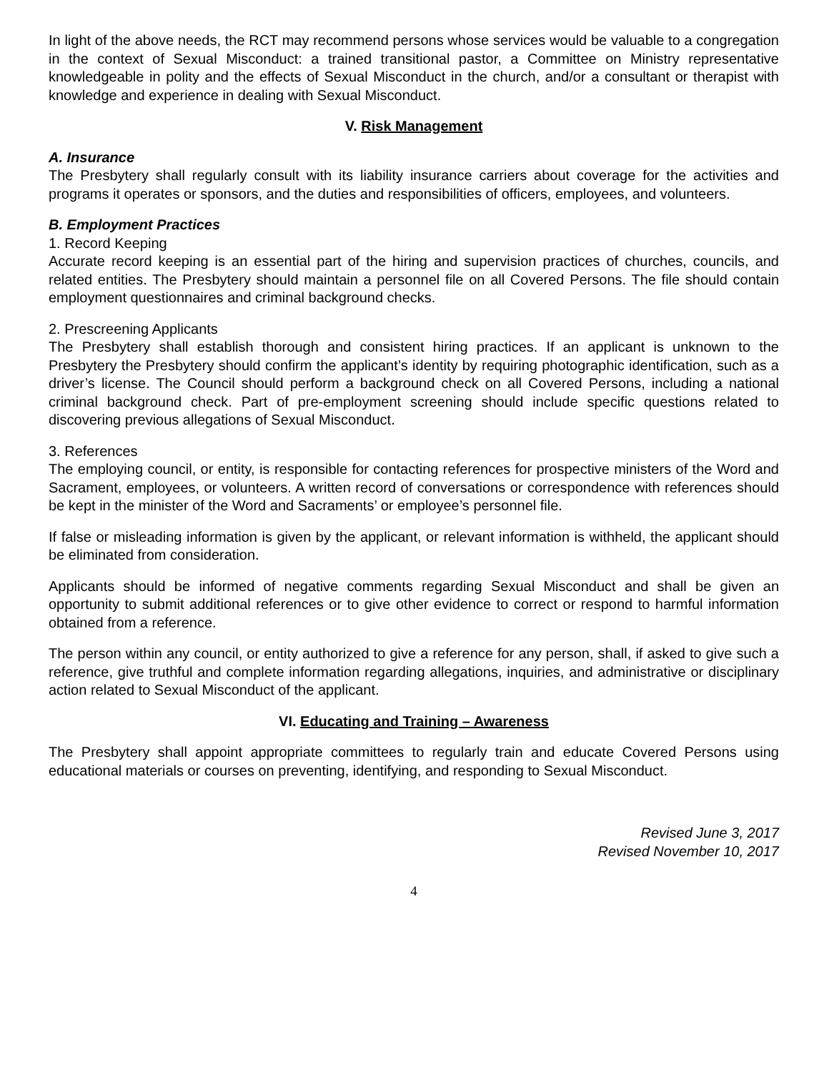In light of the above needs, the RCT may recommend persons whose services would be valuable to a congregation in the context of Sexual Misconduct: a trained transitional pastor, a Committee on Ministry representative knowledgeable in polity and the effects of Sexual Misconduct in the church, and/or a consultant or therapist with knowledge and experience in dealing with Sexual Misconduct.
V. Risk Management
A. Insurance
The Presbytery shall regularly consult with its liability insurance carriers about coverage for the activities and programs it operates or sponsors, and the duties and responsibilities of officers, employees, and volunteers.
B. Employment Practices
1. Record Keeping
Accurate record keeping is an essential part of the hiring and supervision practices of churches, councils, and related entities. The Presbytery should maintain a personnel file on all Covered Persons. The file should contain employment questionnaires and criminal background checks.
2. Prescreening Applicants
The Presbytery shall establish thorough and consistent hiring practices. If an applicant is unknown to the Presbytery the Presbytery should confirm the applicant’s identity by requiring photographic identification, such as a driver’s license. The Council should perform a background check on all Covered Persons, including a national criminal background check. Part of pre-employment screening should include specific questions related to discovering previous allegations of Sexual Misconduct.
3. References
The employing council, or entity, is responsible for contacting references for prospective ministers of the Word and Sacrament, employees, or volunteers. A written record of conversations or correspondence with references should be kept in the minister of the Word and Sacraments’ or employee’s personnel file.
If false or misleading information is given by the applicant, or relevant information is withheld, the applicant should be eliminated from consideration.
Applicants should be informed of negative comments regarding Sexual Misconduct and shall be given an opportunity to submit additional references or to give other evidence to correct or respond to harmful information obtained from a reference.
The person within any council, or entity authorized to give a reference for any person, shall, if asked to give such a reference, give truthful and complete information regarding allegations, inquiries, and administrative or disciplinary action related to Sexual Misconduct of the applicant.
VI. Educating and Training – Awareness
The Presbytery shall appoint appropriate committees to regularly train and educate Covered Persons using educational materials or courses on preventing, identifying, and responding to Sexual Misconduct.
Revised June 3, 2017
Revised November 10, 2017
4